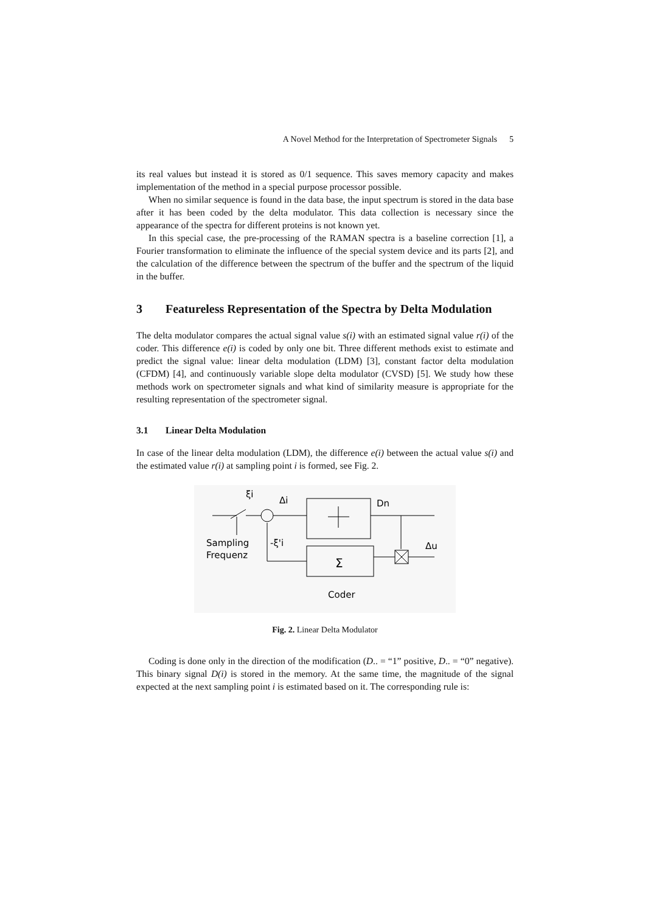A Novel Method for the Interpretation of Spectrometer Signals 5
its real values but instead it is stored as 0/1 sequence. This saves memory capacity and makes implementation of the method in a special purpose processor possible.
When no similar sequence is found in the data base, the input spectrum is stored in the data base after it has been coded by the delta modulator. This data collection is necessary since the appearance of the spectra for different proteins is not known yet.
In this special case, the pre-processing of the RAMAN spectra is a baseline correction [1], a Fourier transformation to eliminate the influence of the special system device and its parts [2], and the calculation of the difference between the spectrum of the buffer and the spectrum of the liquid in the buffer.
3 Featureless Representation of the Spectra by Delta Modulation
The delta modulator compares the actual signal value s(i) with an estimated signal value r(i) of the coder. This difference e(i) is coded by only one bit. Three different methods exist to estimate and predict the signal value: linear delta modulation (LDM) [3], constant factor delta modulation (CFDM) [4], and continuously variable slope delta modulator (CVSD) [5]. We study how these methods work on spectrometer signals and what kind of similarity measure is appropriate for the resulting representation of the spectrometer signal.
3.1 Linear Delta Modulation
In case of the linear delta modulation (LDM), the difference e(i) between the actual value s(i) and the estimated value r(i) at sampling point i is formed, see Fig. 2.
ξi
Δi
Dn
Sampling
Frequenz
-ξ'i
Δu
Σ
Coder
Fig. 2. Linear Delta Modulator
Coding is done only in the direction of the modification (D.. = “1” positive, D.. = “0” negative). This binary signal D(i) is stored in the memory. At the same time, the magnitude of the signal expected at the next sampling point i is estimated based on it. The corresponding rule is: